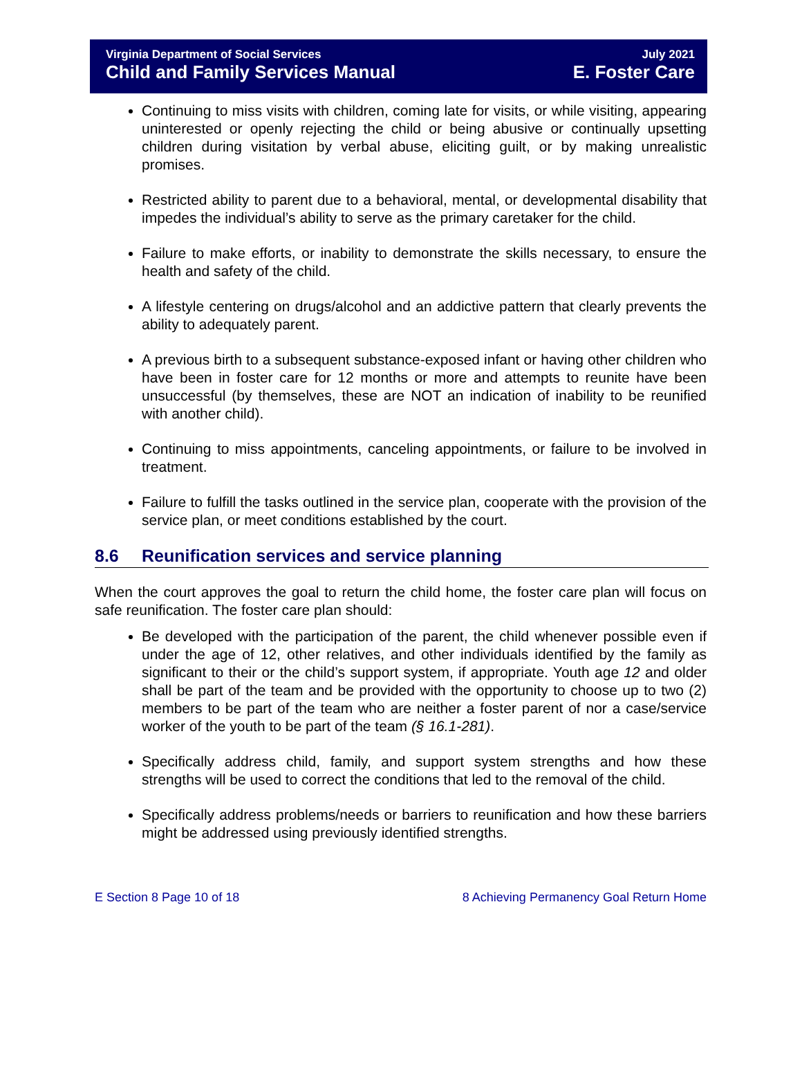Virginia Department of Social Services
Child and Family Services Manual
July 2021
E. Foster Care
Continuing to miss visits with children, coming late for visits, or while visiting, appearing uninterested or openly rejecting the child or being abusive or continually upsetting children during visitation by verbal abuse, eliciting guilt, or by making unrealistic promises.
Restricted ability to parent due to a behavioral, mental, or developmental disability that impedes the individual’s ability to serve as the primary caretaker for the child.
Failure to make efforts, or inability to demonstrate the skills necessary, to ensure the health and safety of the child.
A lifestyle centering on drugs/alcohol and an addictive pattern that clearly prevents the ability to adequately parent.
A previous birth to a subsequent substance-exposed infant or having other children who have been in foster care for 12 months or more and attempts to reunite have been unsuccessful (by themselves, these are NOT an indication of inability to be reunified with another child).
Continuing to miss appointments, canceling appointments, or failure to be involved in treatment.
Failure to fulfill the tasks outlined in the service plan, cooperate with the provision of the service plan, or meet conditions established by the court.
8.6 Reunification services and service planning
When the court approves the goal to return the child home, the foster care plan will focus on safe reunification. The foster care plan should:
Be developed with the participation of the parent, the child whenever possible even if under the age of 12, other relatives, and other individuals identified by the family as significant to their or the child’s support system, if appropriate. Youth age 12 and older shall be part of the team and be provided with the opportunity to choose up to two (2) members to be part of the team who are neither a foster parent of nor a case/service worker of the youth to be part of the team (§ 16.1-281).
Specifically address child, family, and support system strengths and how these strengths will be used to correct the conditions that led to the removal of the child.
Specifically address problems/needs or barriers to reunification and how these barriers might be addressed using previously identified strengths.
E Section 8 Page 10 of 18 8 Achieving Permanency Goal Return Home